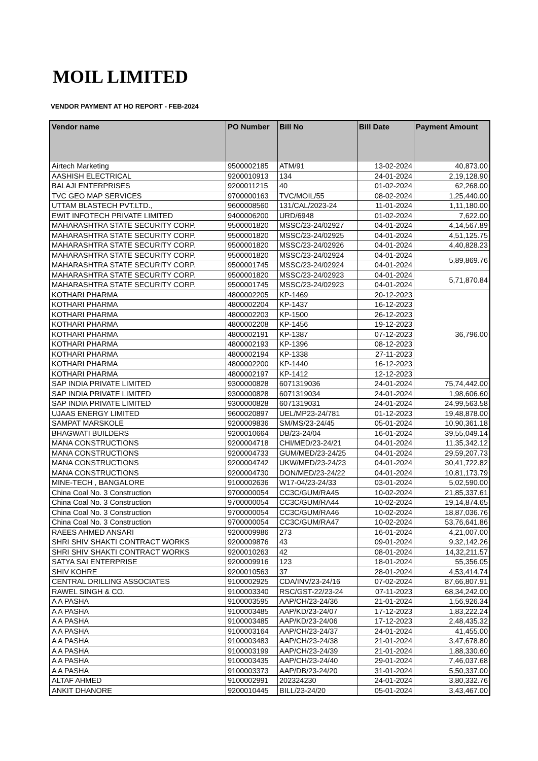MOIL LIMITED
VENDOR PAYMENT AT HO REPORT - FEB-2024
| Vendor name | PO Number | Bill No | Bill Date | Payment Amount |
| --- | --- | --- | --- | --- |
| Airtech Marketing | 9500002185 | ATM/91 | 13-02-2024 | 40,873.00 |
| AASHISH ELECTRICAL | 9200010913 | 134 | 24-01-2024 | 2,19,128.90 |
| BALAJI ENTERPRISES | 9200011215 | 40 | 01-02-2024 | 62,268.00 |
| TVC GEO MAP SERVICES | 9700000163 | TVC/MOIL/55 | 08-02-2024 | 1,25,440.00 |
| UTTAM BLASTECH PVT.LTD., | 9600008560 | 131/CAL/2023-24 | 11-01-2024 | 1,11,180.00 |
| EWIT INFOTECH PRIVATE LIMITED | 9400006200 | URD/6948 | 01-02-2024 | 7,622.00 |
| MAHARASHTRA STATE SECURITY CORP. | 9500001820 | MSSC/23-24/02927 | 04-01-2024 | 4,14,567.89 |
| MAHARASHTRA STATE SECURITY CORP. | 9500001820 | MSSC/23-24/02925 | 04-01-2024 | 4,51,125.75 |
| MAHARASHTRA STATE SECURITY CORP. | 9500001820 | MSSC/23-24/02926 | 04-01-2024 | 4,40,828.23 |
| MAHARASHTRA STATE SECURITY CORP. | 9500001820 | MSSC/23-24/02924 | 04-01-2024 | 5,89,869.76 |
| MAHARASHTRA STATE SECURITY CORP. | 9500001745 | MSSC/23-24/02924 | 04-01-2024 | |
| MAHARASHTRA STATE SECURITY CORP. | 9500001820 | MSSC/23-24/02923 | 04-01-2024 | 5,71,870.84 |
| MAHARASHTRA STATE SECURITY CORP. | 9500001745 | MSSC/23-24/02923 | 04-01-2024 | |
| KOTHARI PHARMA | 4800002205 | KP-1469 | 20-12-2023 | 36,796.00 |
| KOTHARI PHARMA | 4800002204 | KP-1437 | 16-12-2023 | |
| KOTHARI PHARMA | 4800002203 | KP-1500 | 26-12-2023 | |
| KOTHARI PHARMA | 4800002208 | KP-1456 | 19-12-2023 | |
| KOTHARI PHARMA | 4800002191 | KP-1387 | 07-12-2023 | |
| KOTHARI PHARMA | 4800002193 | KP-1396 | 08-12-2023 | |
| KOTHARI PHARMA | 4800002194 | KP-1338 | 27-11-2023 | |
| KOTHARI PHARMA | 4800002200 | KP-1440 | 16-12-2023 | |
| KOTHARI PHARMA | 4800002197 | KP-1412 | 12-12-2023 | |
| SAP INDIA PRIVATE LIMITED | 9300000828 | 6071319036 | 24-01-2024 | 75,74,442.00 |
| SAP INDIA PRIVATE LIMITED | 9300000828 | 6071319034 | 24-01-2024 | 1,98,606.60 |
| SAP INDIA PRIVATE LIMITED | 9300000828 | 6071319031 | 24-01-2024 | 24,99,563.58 |
| UJAAS ENERGY LIMITED | 9600020897 | UEL/MP23-24/781 | 01-12-2023 | 19,48,878.00 |
| SAMPAT MARSKOLE | 9200009836 | SM/MS/23-24/45 | 05-01-2024 | 10,90,361.18 |
| BHAGWATI BUILDERS | 9200010664 | DB/23-24/04 | 16-01-2024 | 39,55,049.14 |
| MANA CONSTRUCTIONS | 9200004718 | CHI/MED/23-24/21 | 04-01-2024 | 11,35,342.12 |
| MANA CONSTRUCTIONS | 9200004733 | GUM/MED/23-24/25 | 04-01-2024 | 29,59,207.73 |
| MANA CONSTRUCTIONS | 9200004742 | UKW/MED/23-24/23 | 04-01-2024 | 30,41,722.82 |
| MANA CONSTRUCTIONS | 9200004730 | DON/MED/23-24/22 | 04-01-2024 | 10,81,173.79 |
| MINE-TECH , BANGALORE | 9100002636 | W17-04/23-24/33 | 03-01-2024 | 5,02,590.00 |
| China Coal No. 3 Construction | 9700000054 | CC3C/GUM/RA45 | 10-02-2024 | 21,85,337.61 |
| China Coal No. 3 Construction | 9700000054 | CC3C/GUM/RA44 | 10-02-2024 | 19,14,874.65 |
| China Coal No. 3 Construction | 9700000054 | CC3C/GUM/RA46 | 10-02-2024 | 18,87,036.76 |
| China Coal No. 3 Construction | 9700000054 | CC3C/GUM/RA47 | 10-02-2024 | 53,76,641.86 |
| RAEES AHMED ANSARI | 9200009986 | 273 | 16-01-2024 | 4,21,007.00 |
| SHRI SHIV SHAKTI CONTRACT WORKS | 9200009876 | 43 | 09-01-2024 | 9,32,142.26 |
| SHRI SHIV SHAKTI CONTRACT WORKS | 9200010263 | 42 | 08-01-2024 | 14,32,211.57 |
| SATYA SAI ENTERPRISE | 9200009916 | 123 | 18-01-2024 | 55,356.05 |
| SHIV KOHRE | 9200010563 | 37 | 28-01-2024 | 4,53,414.74 |
| CENTRAL DRILLING ASSOCIATES | 9100002925 | CDA/INV/23-24/16 | 07-02-2024 | 87,66,807.91 |
| RAWEL SINGH & CO. | 9100003340 | RSC/GST-22/23-24 | 07-11-2023 | 68,34,242.00 |
| A A PASHA | 9100003595 | AAP/CH/23-24/36 | 21-01-2024 | 1,56,926.34 |
| A A PASHA | 9100003485 | AAP/KD/23-24/07 | 17-12-2023 | 1,83,222.24 |
| A A PASHA | 9100003485 | AAP/KD/23-24/06 | 17-12-2023 | 2,48,435.32 |
| A A PASHA | 9100003164 | AAP/CH/23-24/37 | 24-01-2024 | 41,455.00 |
| A A PASHA | 9100003483 | AAP/CH/23-24/38 | 21-01-2024 | 3,47,678.80 |
| A A PASHA | 9100003199 | AAP/CH/23-24/39 | 21-01-2024 | 1,88,330.60 |
| A A PASHA | 9100003435 | AAP/CH/23-24/40 | 29-01-2024 | 7,46,037.68 |
| A A PASHA | 9100003373 | AAP/DB/23-24/20 | 31-01-2024 | 5,50,337.00 |
| ALTAF AHMED | 9100002991 | 202324230 | 24-01-2024 | 3,80,332.76 |
| ANKIT DHANORE | 9200010445 | BILL/23-24/20 | 05-01-2024 | 3,43,467.00 |